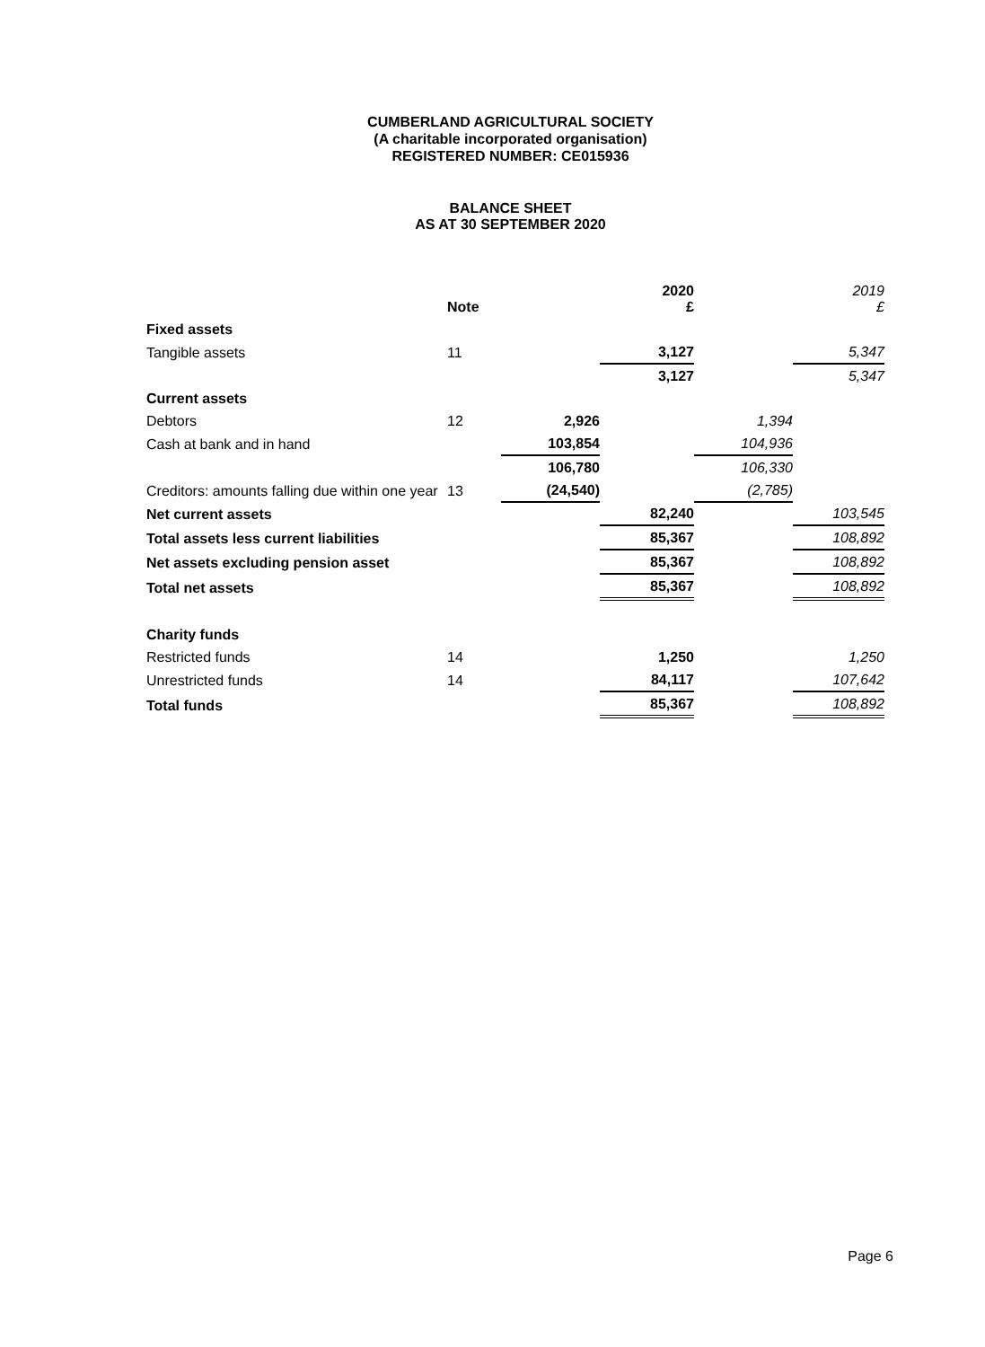CUMBERLAND AGRICULTURAL SOCIETY
(A charitable incorporated organisation)
REGISTERED NUMBER: CE015936
BALANCE SHEET
AS AT 30 SEPTEMBER 2020
| | Note | | 2020 £ | | 2019 £ |
| --- | --- | --- | --- | --- | --- |
| Fixed assets | | | | | |
| Tangible assets | 11 | | 3,127 | | 5,347 |
| | | | 3,127 | | 5,347 |
| Current assets | | | | | |
| Debtors | 12 | 2,926 | | 1,394 | |
| Cash at bank and in hand | | 103,854 | | 104,936 | |
| | | 106,780 | | 106,330 | |
| Creditors: amounts falling due within one year | 13 | (24,540) | | (2,785) | |
| Net current assets | | | 82,240 | | 103,545 |
| Total assets less current liabilities | | | 85,367 | | 108,892 |
| Net assets excluding pension asset | | | 85,367 | | 108,892 |
| Total net assets | | | 85,367 | | 108,892 |
| Charity funds | | | | | |
| Restricted funds | 14 | | 1,250 | | 1,250 |
| Unrestricted funds | 14 | | 84,117 | | 107,642 |
| Total funds | | | 85,367 | | 108,892 |
Page 6